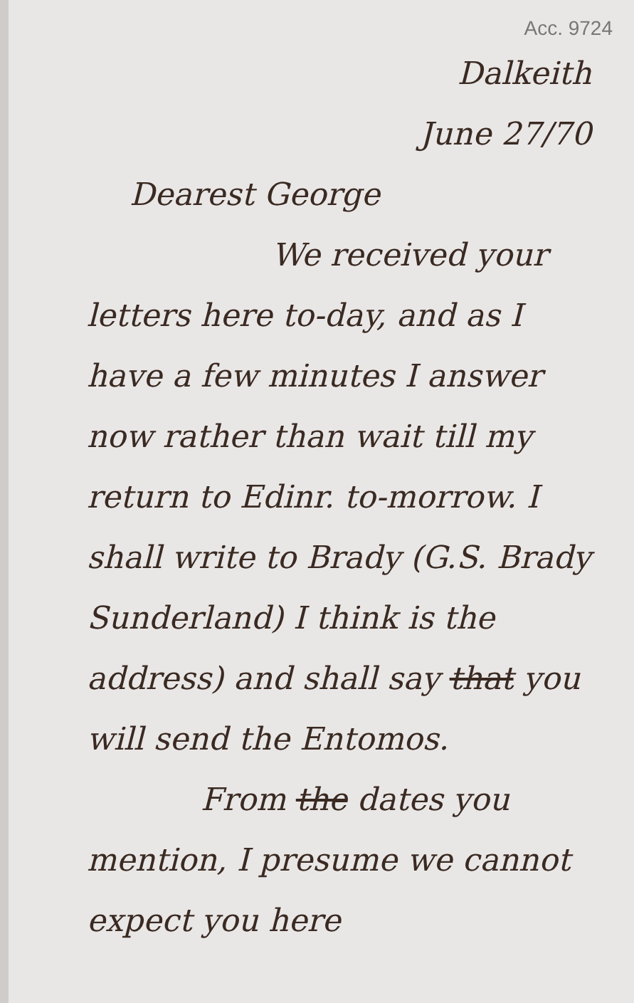Acc. 9724
Dalkeith
June 27/70
Dearest George
We received your letters here to-day, and as I have a few minutes I answer now rather than wait till my return to Edinr. to-morrow. I shall write to Brady (G.S. Brady Sunderland) I think is the address) and shall say that you will send the Entomos.
From the dates you mention, I presume we cannot expect you here